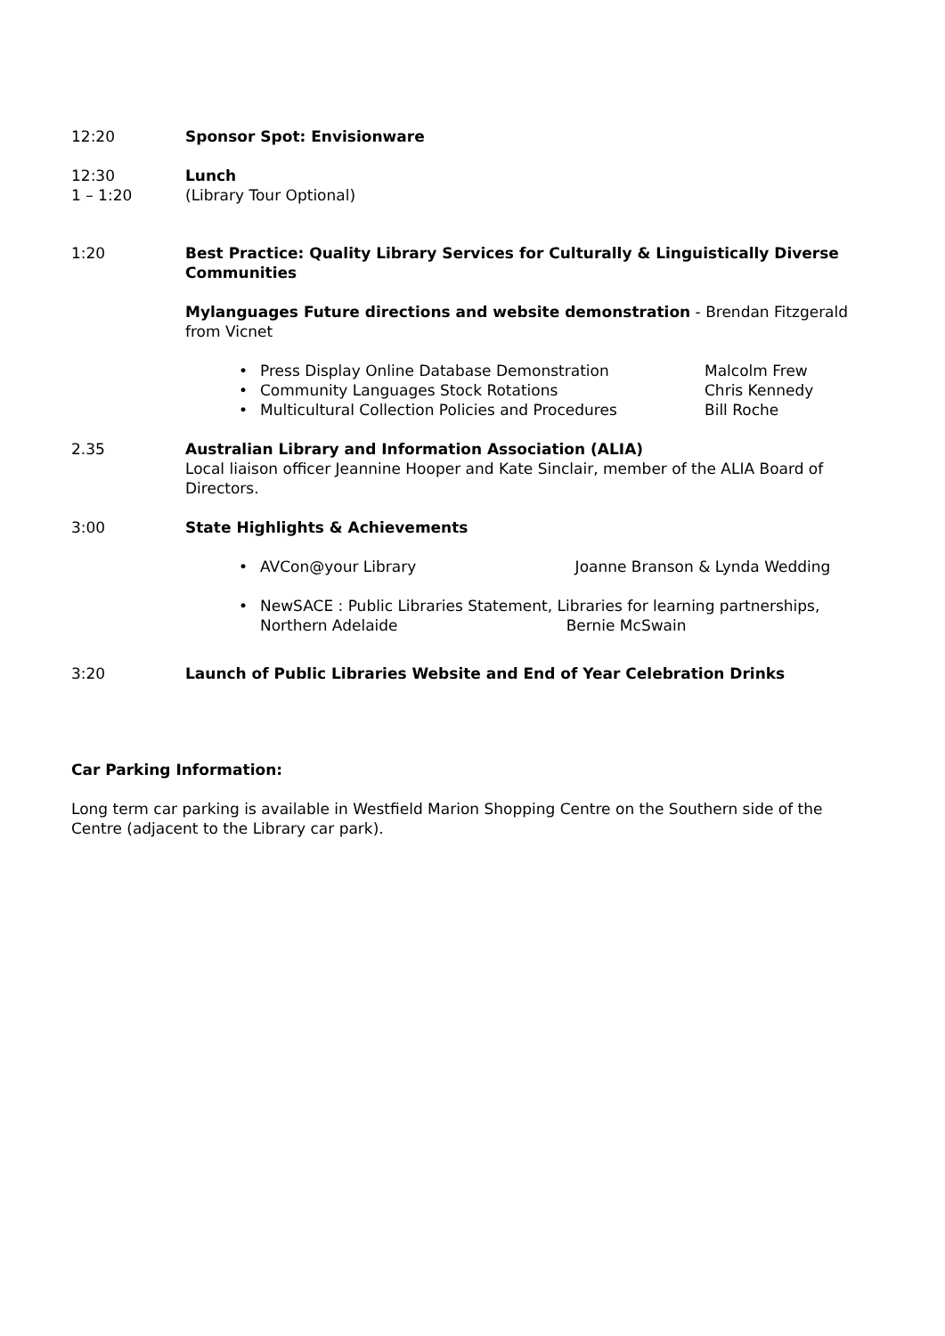12:20 Sponsor Spot: Envisionware
12:30
1 – 1:20
Lunch
(Library Tour Optional)
1:20 Best Practice: Quality Library Services for Culturally & Linguistically Diverse Communities
Mylanguages Future directions and website demonstration - Brendan Fitzgerald from Vicnet
• Press Display Online Database Demonstration Malcolm Frew
• Community Languages Stock Rotations Chris Kennedy
• Multicultural Collection Policies and Procedures Bill Roche
2.35 Australian Library and Information Association (ALIA)
Local liaison officer Jeannine Hooper and Kate Sinclair, member of the ALIA Board of Directors.
3:00 State Highlights & Achievements
• AVCon@your Library Joanne Branson & Lynda Wedding
• NewSACE : Public Libraries Statement, Libraries for learning partnerships, Northern Adelaide Bernie McSwain
3:20 Launch of Public Libraries Website and End of Year Celebration Drinks
Car Parking Information:
Long term car parking is available in Westfield Marion Shopping Centre on the Southern side of the Centre (adjacent to the Library car park).